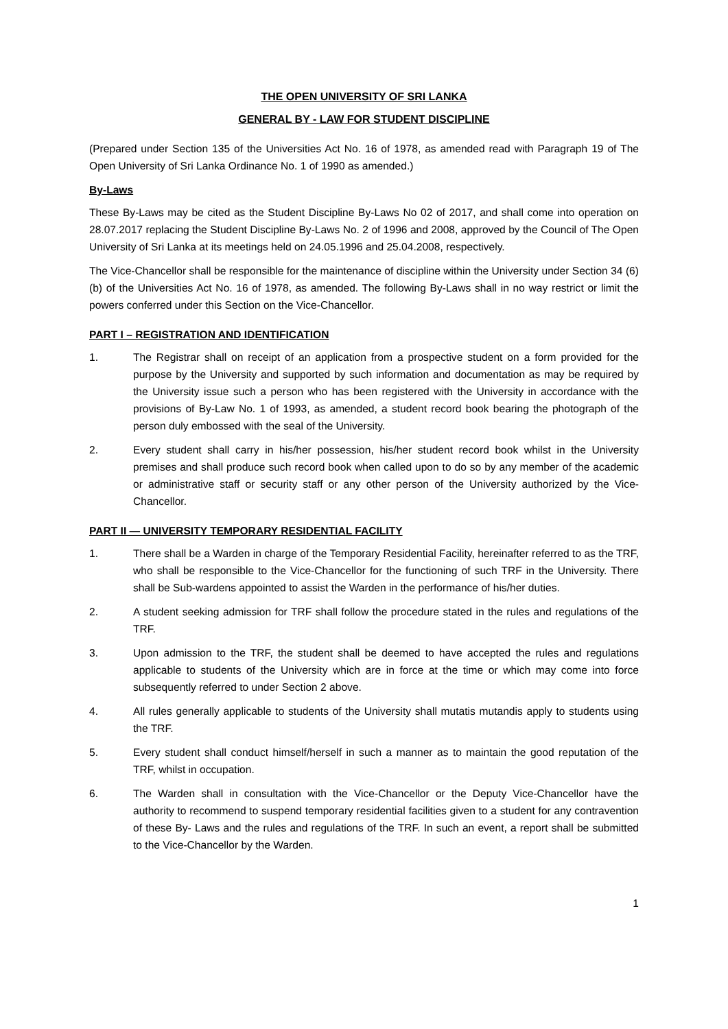THE OPEN UNIVERSITY OF SRI LANKA
GENERAL BY - LAW FOR STUDENT DISCIPLINE
(Prepared under Section 135 of the Universities Act No. 16 of 1978, as amended read with Paragraph 19 of The Open University of Sri Lanka Ordinance No. 1 of 1990 as amended.)
By-Laws
These By-Laws may be cited as the Student Discipline By-Laws No 02 of 2017, and shall come into operation on 28.07.2017 replacing the Student Discipline By-Laws No. 2 of 1996 and 2008, approved by the Council of The Open University of Sri Lanka at its meetings held on 24.05.1996 and 25.04.2008, respectively.
The Vice-Chancellor shall be responsible for the maintenance of discipline within the University under Section 34 (6) (b) of the Universities Act No. 16 of 1978, as amended. The following By-Laws shall in no way restrict or limit the powers conferred under this Section on the Vice-Chancellor.
PART I – REGISTRATION AND IDENTIFICATION
1. The Registrar shall on receipt of an application from a prospective student on a form provided for the purpose by the University and supported by such information and documentation as may be required by the University issue such a person who has been registered with the University in accordance with the provisions of By-Law No. 1 of 1993, as amended, a student record book bearing the photograph of the person duly embossed with the seal of the University.
2. Every student shall carry in his/her possession, his/her student record book whilst in the University premises and shall produce such record book when called upon to do so by any member of the academic or administrative staff or security staff or any other person of the University authorized by the Vice-Chancellor.
PART II — UNIVERSITY TEMPORARY RESIDENTIAL FACILITY
1. There shall be a Warden in charge of the Temporary Residential Facility, hereinafter referred to as the TRF, who shall be responsible to the Vice-Chancellor for the functioning of such TRF in the University. There shall be Sub-wardens appointed to assist the Warden in the performance of his/her duties.
2. A student seeking admission for TRF shall follow the procedure stated in the rules and regulations of the TRF.
3. Upon admission to the TRF, the student shall be deemed to have accepted the rules and regulations applicable to students of the University which are in force at the time or which may come into force subsequently referred to under Section 2 above.
4. All rules generally applicable to students of the University shall mutatis mutandis apply to students using the TRF.
5. Every student shall conduct himself/herself in such a manner as to maintain the good reputation of the TRF, whilst in occupation.
6. The Warden shall in consultation with the Vice-Chancellor or the Deputy Vice-Chancellor have the authority to recommend to suspend temporary residential facilities given to a student for any contravention of these By- Laws and the rules and regulations of the TRF. In such an event, a report shall be submitted to the Vice-Chancellor by the Warden.
1